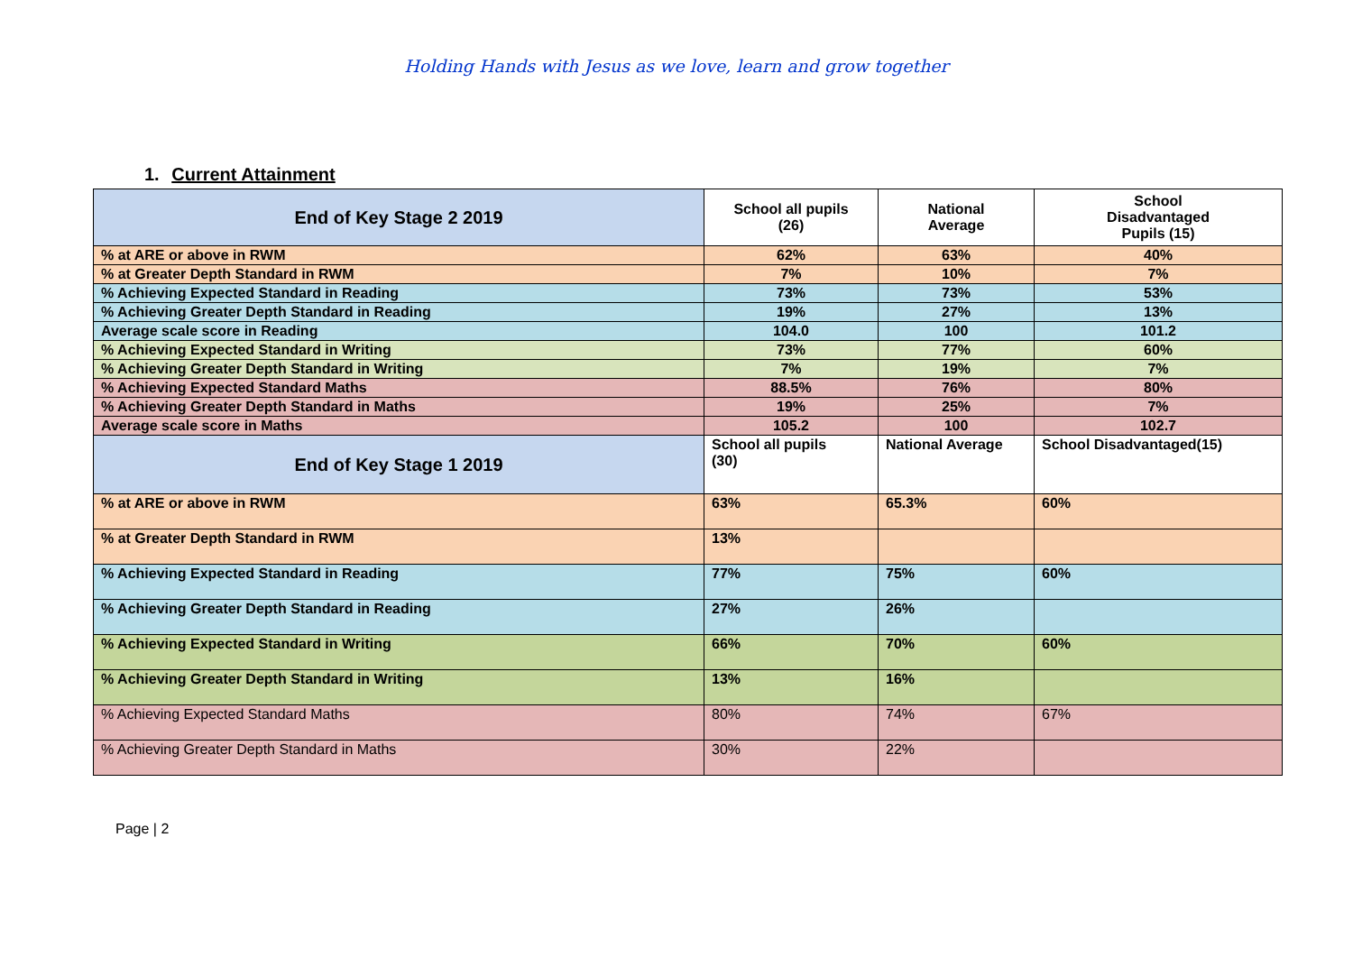Holding Hands with Jesus as we love, learn and grow together
1. Current Attainment
| End of Key Stage 2 2019 | School all pupils (26) | National Average | School Disadvantaged Pupils (15) |
| --- | --- | --- | --- |
| % at ARE or above in RWM | 62% | 63% | 40% |
| % at Greater Depth Standard in RWM | 7% | 10% | 7% |
| % Achieving Expected Standard in Reading | 73% | 73% | 53% |
| % Achieving Greater Depth Standard in Reading | 19% | 27% | 13% |
| Average scale score in Reading | 104.0 | 100 | 101.2 |
| % Achieving Expected Standard in Writing | 73% | 77% | 60% |
| % Achieving Greater Depth Standard in Writing | 7% | 19% | 7% |
| % Achieving Expected Standard Maths | 88.5% | 76% | 80% |
| % Achieving Greater Depth Standard in Maths | 19% | 25% | 7% |
| Average scale score in Maths | 105.2 | 100 | 102.7 |
| End of Key Stage 1 2019 | School all pupils (30) | National Average | School Disadvantaged(15) |
| % at ARE or above in RWM | 63% | 65.3% | 60% |
| % at Greater Depth Standard in RWM | 13% | | |
| % Achieving Expected Standard in Reading | 77% | 75% | 60% |
| % Achieving Greater Depth Standard in Reading | 27% | 26% | |
| % Achieving Expected Standard in Writing | 66% | 70% | 60% |
| % Achieving Greater Depth Standard in Writing | 13% | 16% | |
| % Achieving Expected Standard Maths | 80% | 74% | 67% |
| % Achieving Greater Depth Standard in Maths | 30% | 22% | |
Page | 2